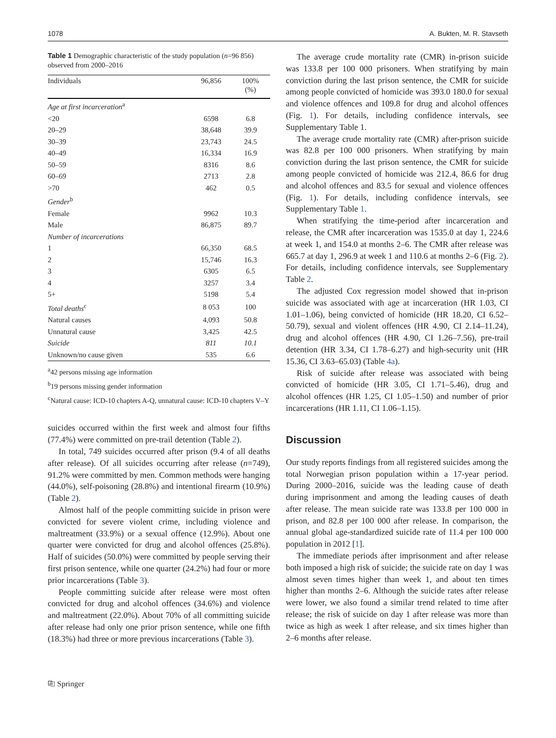1078 A. Bukten, M. R. Stavseth
Table 1 Demographic characteristic of the study population (n=96 856) observed from 2000–2016
| Individuals | 96,856 | 100% (%) |
| --- | --- | --- |
| Age at first incarceration<sup>a</sup> | | |
| <20 | 6598 | 6.8 |
| 20–29 | 38,648 | 39.9 |
| 30–39 | 23,743 | 24.5 |
| 40–49 | 16,334 | 16.9 |
| 50–59 | 8316 | 8.6 |
| 60–69 | 2713 | 2.8 |
| >70 | 462 | 0.5 |
| Gender<sup>b</sup> | | |
| Female | 9962 | 10.3 |
| Male | 86,875 | 89.7 |
| Number of incarcerations | | |
| 1 | 66,350 | 68.5 |
| 2 | 15,746 | 16.3 |
| 3 | 6305 | 6.5 |
| 4 | 3257 | 3.4 |
| 5+ | 5198 | 5.4 |
| Total deaths<sup>c</sup> | 8 053 | 100 |
| Natural causes | 4,093 | 50.8 |
| Unnatural cause | 3,425 | 42.5 |
| Suicide | 811 | 10.1 |
| Unknown/no cause given | 535 | 6.6 |
<sup>a</sup> 42 persons missing age information
<sup>b</sup> 19 persons missing gender information
<sup>c</sup> Natural cause: ICD-10 chapters A-Q, unnatural cause: ICD-10 chapters V–Y
suicides occurred within the first week and almost four fifths (77.4%) were committed on pre-trail detention (Table 2).
In total, 749 suicides occurred after prison (9.4 of all deaths after release). Of all suicides occurring after release (n=749), 91.2% were committed by men. Common methods were hanging (44.0%), self-poisoning (28.8%) and intentional firearm (10.9%) (Table 2).
Almost half of the people committing suicide in prison were convicted for severe violent crime, including violence and maltreatment (33.9%) or a sexual offence (12.9%). About one quarter were convicted for drug and alcohol offences (25.8%). Half of suicides (50.0%) were committed by people serving their first prison sentence, while one quarter (24.2%) had four or more prior incarcerations (Table 3).
People committing suicide after release were most often convicted for drug and alcohol offences (34.6%) and violence and maltreatment (22.0%). About 70% of all committing suicide after release had only one prior prison sentence, while one fifth (18.3%) had three or more previous incarcerations (Table 3).
⎘ Springer
The average crude mortality rate (CMR) in-prison suicide was 133.8 per 100 000 prisoners. When stratifying by main conviction during the last prison sentence, the CMR for suicide among people convicted of homicide was 393.0 180.0 for sexual and violence offences and 109.8 for drug and alcohol offences (Fig. 1). For details, including confidence intervals, see Supplementary Table 1.
The average crude mortality rate (CMR) after-prison suicide was 82.8 per 100 000 prisoners. When stratifying by main conviction during the last prison sentence, the CMR for suicide among people convicted of homicide was 212.4, 86.6 for drug and alcohol offences and 83.5 for sexual and violence offences (Fig. 1). For details, including confidence intervals, see Supplementary Table 1.
When stratifying the time-period after incarceration and release, the CMR after incarceration was 1535.0 at day 1, 224.6 at week 1, and 154.0 at months 2–6. The CMR after release was 665.7 at day 1, 296.9 at week 1 and 110.6 at months 2–6 (Fig. 2). For details, including confidence intervals, see Supplementary Table 2.
The adjusted Cox regression model showed that in-prison suicide was associated with age at incarceration (HR 1.03, CI 1.01–1.06), being convicted of homicide (HR 18.20, CI 6.52–50.79), sexual and violent offences (HR 4.90, CI 2.14–11.24), drug and alcohol offences (HR 4.90, CI 1.26–7.56), pre-trail detention (HR 3.34, CI 1.78–6.27) and high-security unit (HR 15.36, CI 3.63–65.03) (Table 4a).
Risk of suicide after release was associated with being convicted of homicide (HR 3.05, CI 1.71–5.46), drug and alcohol offences (HR 1.25, CI 1.05–1.50) and number of prior incarcerations (HR 1.11, CI 1.06–1.15).
Discussion
Our study reports findings from all registered suicides among the total Norwegian prison population within a 17-year period. During 2000–2016, suicide was the leading cause of death during imprisonment and among the leading causes of death after release. The mean suicide rate was 133.8 per 100 000 in prison, and 82.8 per 100 000 after release. In comparison, the annual global age-standardized suicide rate of 11.4 per 100 000 population in 2012 [1].
The immediate periods after imprisonment and after release both imposed a high risk of suicide; the suicide rate on day 1 was almost seven times higher than week 1, and about ten times higher than months 2–6. Although the suicide rates after release were lower, we also found a similar trend related to time after release; the risk of suicide on day 1 after release was more than twice as high as week 1 after release, and six times higher than 2–6 months after release.